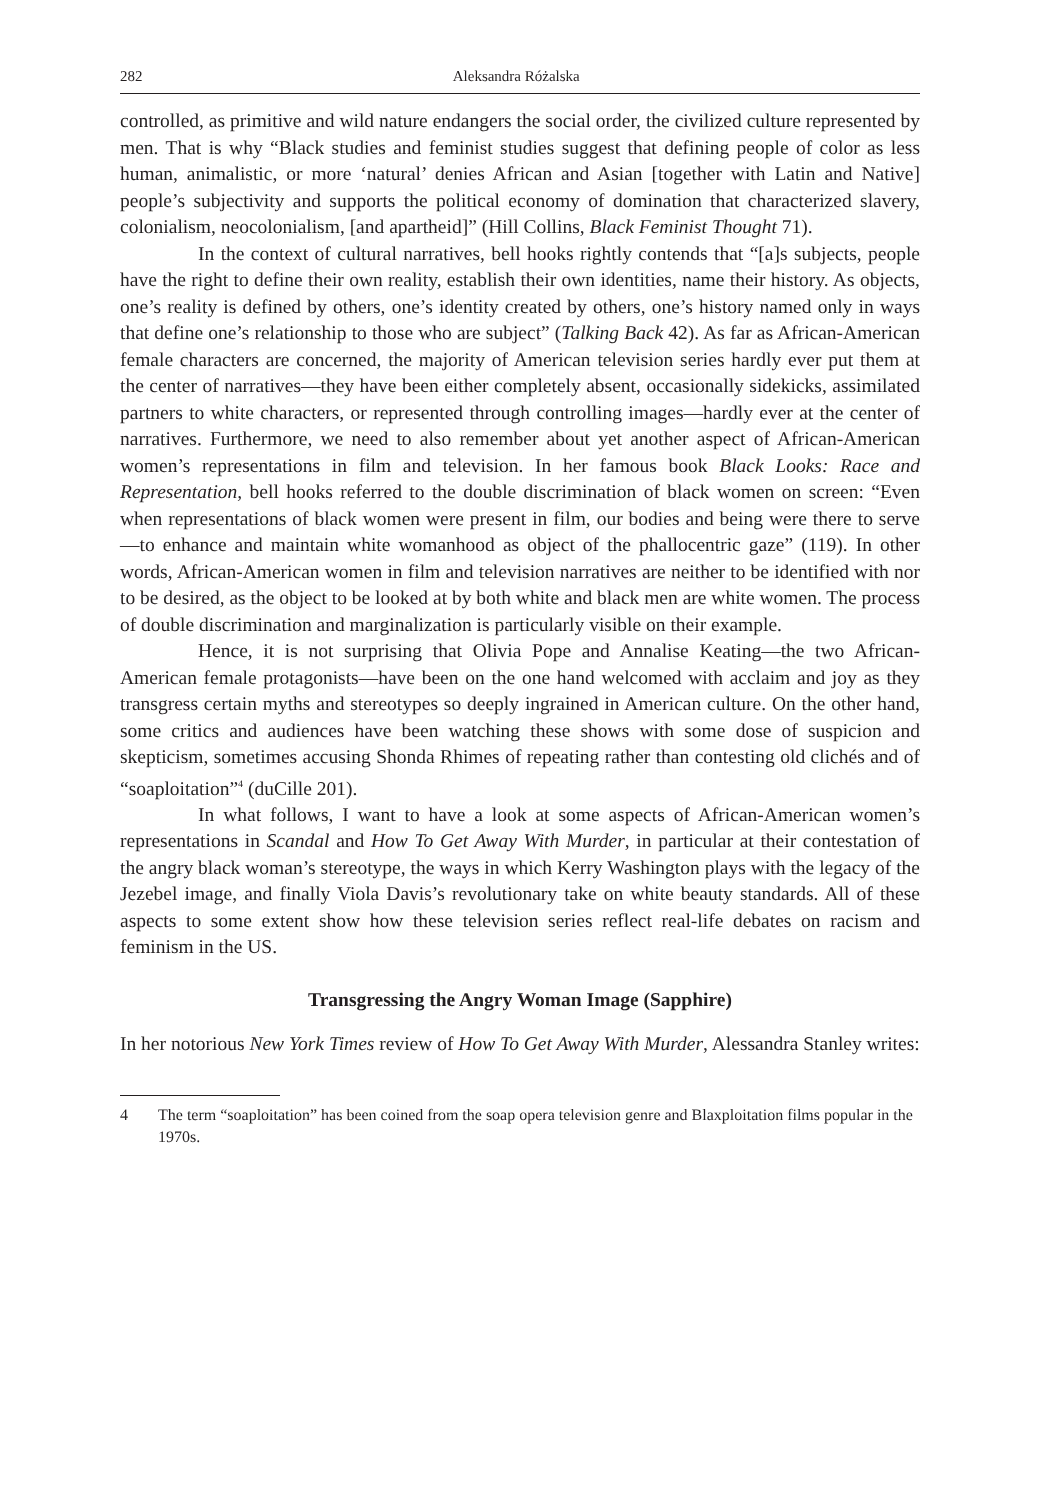282 Aleksandra Różalska
controlled, as primitive and wild nature endangers the social order, the civilized culture represented by men. That is why “Black studies and feminist studies suggest that defining people of color as less human, animalistic, or more ‘natural’ denies African and Asian [together with Latin and Native] people’s subjectivity and supports the political economy of domination that characterized slavery, colonialism, neocolonialism, [and apartheid]” (Hill Collins, Black Feminist Thought 71).
In the context of cultural narratives, bell hooks rightly contends that “[a]s subjects, people have the right to define their own reality, establish their own identities, name their history. As objects, one’s reality is defined by others, one’s identity created by others, one’s history named only in ways that define one’s relationship to those who are subject” (Talking Back 42). As far as African-American female characters are concerned, the majority of American television series hardly ever put them at the center of narratives—they have been either completely absent, occasionally sidekicks, assimilated partners to white characters, or represented through controlling images—hardly ever at the center of narratives. Furthermore, we need to also remember about yet another aspect of African-American women’s representations in film and television. In her famous book Black Looks: Race and Representation, bell hooks referred to the double discrimination of black women on screen: “Even when representations of black women were present in film, our bodies and being were there to serve—to enhance and maintain white womanhood as object of the phallocentric gaze” (119). In other words, African-American women in film and television narratives are neither to be identified with nor to be desired, as the object to be looked at by both white and black men are white women. The process of double discrimination and marginalization is particularly visible on their example.
Hence, it is not surprising that Olivia Pope and Annalise Keating—the two African-American female protagonists—have been on the one hand welcomed with acclaim and joy as they transgress certain myths and stereotypes so deeply ingrained in American culture. On the other hand, some critics and audiences have been watching these shows with some dose of suspicion and skepticism, sometimes accusing Shonda Rhimes of repeating rather than contesting old clichés and of “soaploitation”<sup>4</sup> (duCille 201).
In what follows, I want to have a look at some aspects of African-American women’s representations in Scandal and How To Get Away With Murder, in particular at their contestation of the angry black woman’s stereotype, the ways in which Kerry Washington plays with the legacy of the Jezebel image, and finally Viola Davis’s revolutionary take on white beauty standards. All of these aspects to some extent show how these television series reflect real-life debates on racism and feminism in the US.
Transgressing the Angry Woman Image (Sapphire)
In her notorious New York Times review of How To Get Away With Murder, Alessandra Stanley writes:
4 The term “soaploitation” has been coined from the soap opera television genre and Blaxploitation films popular in the 1970s.